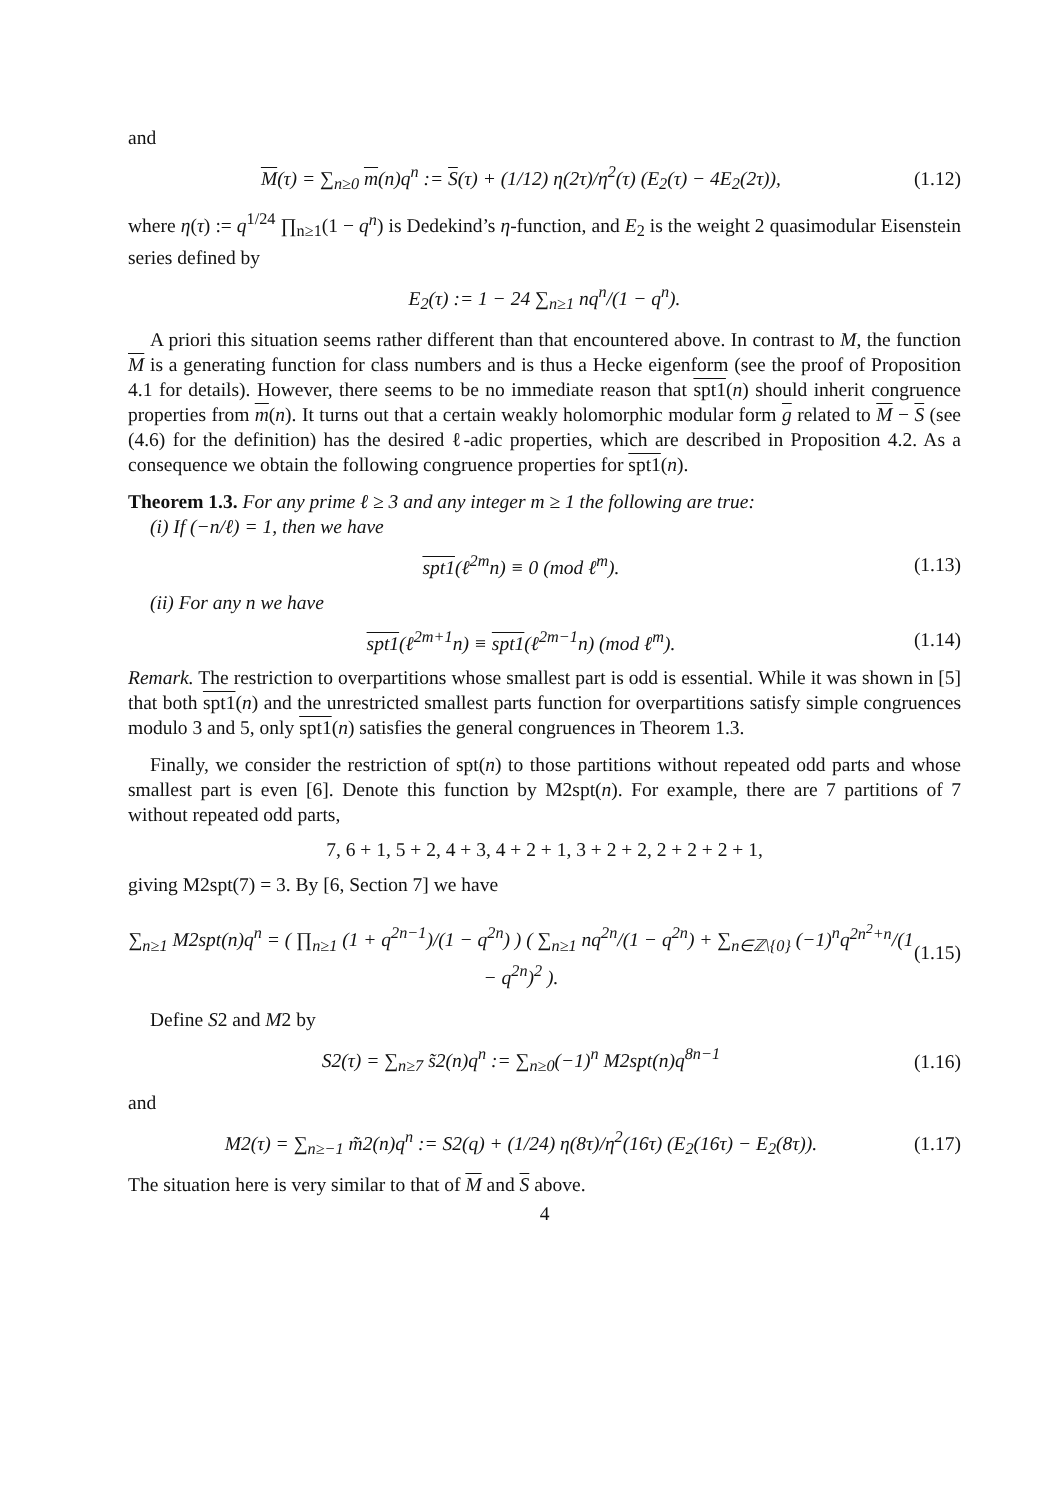and
M(τ) = ∑<sub>n≥0</sub> m(n)q<sup>n</sup> := S(τ) + (1/12) η(2τ)/η<sup>2</sup>(τ) (E<sub>2</sub>(τ) − 4E<sub>2</sub>(2τ)), (1.12)
where η(τ) := q<sup>1/24</sup> ∏<sub>n≥1</sub>(1 − q<sup>n</sup>) is Dedekind’s η-function, and E<sub>2</sub> is the weight 2 quasimodular Eisenstein series defined by
E<sub>2</sub>(τ) := 1 − 24 ∑<sub>n≥1</sub> nq<sup>n</sup>/(1 − q<sup>n</sup>).
A priori this situation seems rather different than that encountered above. In contrast to M, the function M is a generating function for class numbers and is thus a Hecke eigenform (see the proof of Proposition 4.1 for details). However, there seems to be no immediate reason that spt1(n) should inherit congruence properties from m(n). It turns out that a certain weakly holomorphic modular form g related to M − S (see (4.6) for the definition) has the desired ℓ-adic properties, which are described in Proposition 4.2. As a consequence we obtain the following congruence properties for spt1(n).
Theorem 1.3. For any prime ℓ ≥ 3 and any integer m ≥ 1 the following are true:
(i) If (−n/ℓ) = 1, then we have
spt1(ℓ<sup>2m</sup>n) ≡ 0 (mod ℓ<sup>m</sup>). (1.13)
(ii) For any n we have
spt1(ℓ<sup>2m+1</sup>n) ≡ spt1(ℓ<sup>2m−1</sup>n) (mod ℓ<sup>m</sup>). (1.14)
Remark. The restriction to overpartitions whose smallest part is odd is essential. While it was shown in [5] that both spt1(n) and the unrestricted smallest parts function for overpartitions satisfy simple congruences modulo 3 and 5, only spt1(n) satisfies the general congruences in Theorem 1.3.
Finally, we consider the restriction of spt(n) to those partitions without repeated odd parts and whose smallest part is even [6]. Denote this function by M2spt(n). For example, there are 7 partitions of 7 without repeated odd parts,
7, 6 + 1, 5 + 2, 4 + 3, 4 + 2 + 1, 3 + 2 + 2, 2 + 2 + 2 + 1,
giving M2spt(7) = 3. By [6, Section 7] we have
∑<sub>n≥1</sub> M2spt(n)q<sup>n</sup> = ( ∏<sub>n≥1</sub> (1 + q<sup>2n−1</sup>)/(1 − q<sup>2n</sup>) ) ( ∑<sub>n≥1</sub> nq<sup>2n</sup>/(1 − q<sup>2n</sup>) + ∑<sub>n∈ℤ\{0}</sub> (−1)<sup>n</sup>q<sup>2n<sup>2</sup>+n</sup>/(1 − q<sup>2n</sup>)<sup>2</sup> ). (1.15)
Define S2 and M2 by
S2(τ) = ∑<sub>n≥7</sub> s̃2(n)q<sup>n</sup> := ∑<sub>n≥0</sub>(−1)<sup>n</sup> M2spt(n)q<sup>8n−1</sup> (1.16)
and
M2(τ) = ∑<sub>n≥−1</sub> m̃2(n)q<sup>n</sup> := S2(q) + (1/24) η(8τ)/η<sup>2</sup>(16τ) (E<sub>2</sub>(16τ) − E<sub>2</sub>(8τ)). (1.17)
The situation here is very similar to that of M and S above.
4